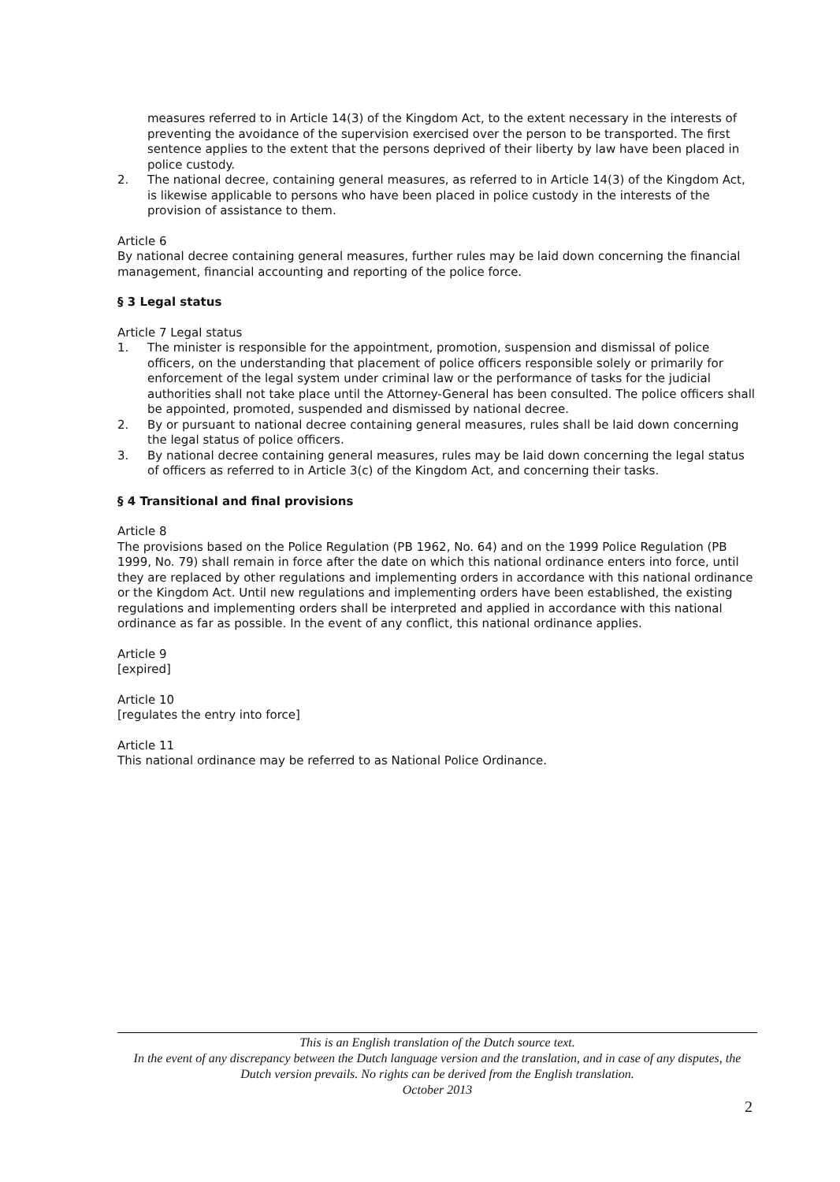measures referred to in Article 14(3) of the Kingdom Act, to the extent necessary in the interests of preventing the avoidance of the supervision exercised over the person to be transported. The first sentence applies to the extent that the persons deprived of their liberty by law have been placed in police custody.
2. The national decree, containing general measures, as referred to in Article 14(3) of the Kingdom Act, is likewise applicable to persons who have been placed in police custody in the interests of the provision of assistance to them.
Article 6
By national decree containing general measures, further rules may be laid down concerning the financial management, financial accounting and reporting of the police force.
§ 3 Legal status
Article 7 Legal status
1. The minister is responsible for the appointment, promotion, suspension and dismissal of police officers, on the understanding that placement of police officers responsible solely or primarily for enforcement of the legal system under criminal law or the performance of tasks for the judicial authorities shall not take place until the Attorney-General has been consulted. The police officers shall be appointed, promoted, suspended and dismissed by national decree.
2. By or pursuant to national decree containing general measures, rules shall be laid down concerning the legal status of police officers.
3. By national decree containing general measures, rules may be laid down concerning the legal status of officers as referred to in Article 3(c) of the Kingdom Act, and concerning their tasks.
§ 4 Transitional and final provisions
Article 8
The provisions based on the Police Regulation (PB 1962, No. 64) and on the 1999 Police Regulation (PB 1999, No. 79) shall remain in force after the date on which this national ordinance enters into force, until they are replaced by other regulations and implementing orders in accordance with this national ordinance or the Kingdom Act. Until new regulations and implementing orders have been established, the existing regulations and implementing orders shall be interpreted and applied in accordance with this national ordinance as far as possible. In the event of any conflict, this national ordinance applies.
Article 9
[expired]
Article 10
[regulates the entry into force]
Article 11
This national ordinance may be referred to as National Police Ordinance.
This is an English translation of the Dutch source text.
In the event of any discrepancy between the Dutch language version and the translation, and in case of any disputes, the Dutch version prevails. No rights can be derived from the English translation.
October 2013
2